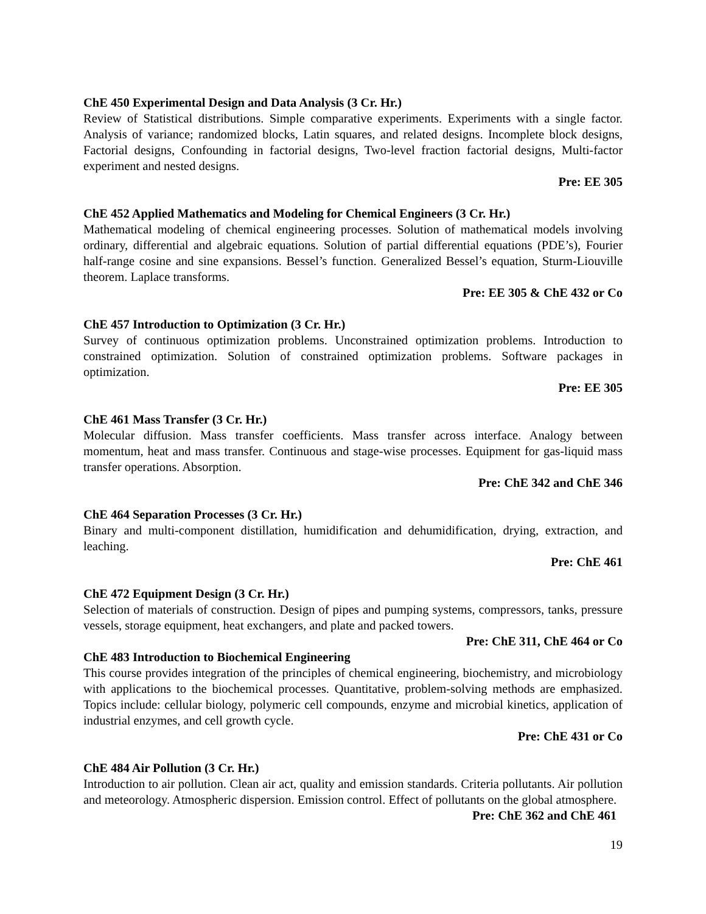ChE 450 Experimental Design and Data Analysis (3 Cr. Hr.)
Review of Statistical distributions. Simple comparative experiments. Experiments with a single factor. Analysis of variance; randomized blocks, Latin squares, and related designs. Incomplete block designs, Factorial designs, Confounding in factorial designs, Two-level fraction factorial designs, Multi-factor experiment and nested designs.
Pre: EE 305
ChE 452 Applied Mathematics and Modeling for Chemical Engineers (3 Cr. Hr.)
Mathematical modeling of chemical engineering processes. Solution of mathematical models involving ordinary, differential and algebraic equations. Solution of partial differential equations (PDE’s), Fourier half-range cosine and sine expansions. Bessel’s function. Generalized Bessel’s equation, Sturm-Liouville theorem. Laplace transforms.
Pre: EE 305 & ChE 432 or Co
ChE 457 Introduction to Optimization (3 Cr. Hr.)
Survey of continuous optimization problems. Unconstrained optimization problems. Introduction to constrained optimization. Solution of constrained optimization problems. Software packages in optimization.
Pre: EE 305
ChE 461 Mass Transfer (3 Cr. Hr.)
Molecular diffusion. Mass transfer coefficients. Mass transfer across interface. Analogy between momentum, heat and mass transfer. Continuous and stage-wise processes. Equipment for gas-liquid mass transfer operations. Absorption.
Pre: ChE 342 and ChE 346
ChE 464 Separation Processes (3 Cr. Hr.)
Binary and multi-component distillation, humidification and dehumidification, drying, extraction, and leaching.
Pre: ChE 461
ChE 472 Equipment Design (3 Cr. Hr.)
Selection of materials of construction. Design of pipes and pumping systems, compressors, tanks, pressure vessels, storage equipment, heat exchangers, and plate and packed towers.
Pre: ChE 311, ChE 464 or Co
ChE 483 Introduction to Biochemical Engineering
This course provides integration of the principles of chemical engineering, biochemistry, and microbiology with applications to the biochemical processes. Quantitative, problem-solving methods are emphasized. Topics include: cellular biology, polymeric cell compounds, enzyme and microbial kinetics, application of industrial enzymes, and cell growth cycle.
Pre: ChE 431 or Co
ChE 484 Air Pollution (3 Cr. Hr.)
Introduction to air pollution. Clean air act, quality and emission standards. Criteria pollutants. Air pollution and meteorology. Atmospheric dispersion. Emission control. Effect of pollutants on the global atmosphere. Pre: ChE 362 and ChE 461
19